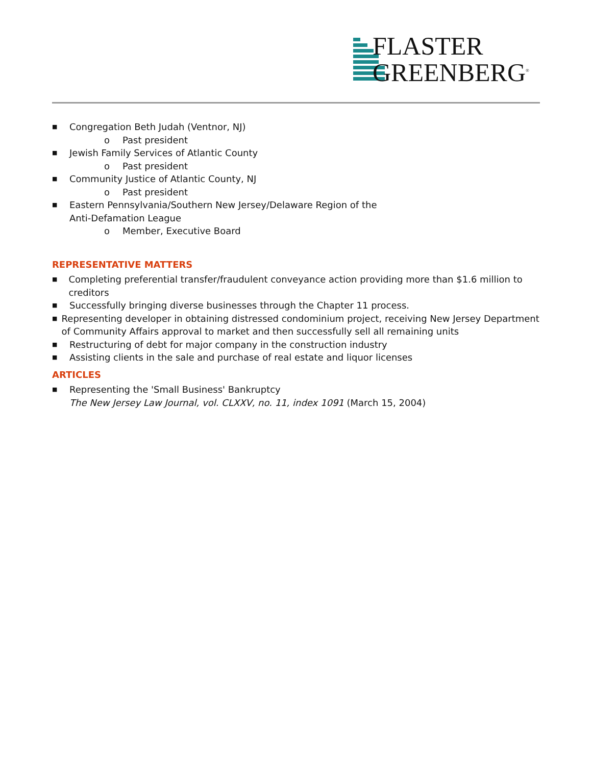FLASTER
GREENBERG<sup>®</sup>
■ Congregation Beth Judah (Ventnor, NJ)
o Past president
■ Jewish Family Services of Atlantic County
o Past president
■ Community Justice of Atlantic County, NJ
o Past president
■ Eastern Pennsylvania/Southern New Jersey/Delaware Region of the
Anti-Defamation League
o Member, Executive Board
REPRESENTATIVE MATTERS
■ Completing preferential transfer/fraudulent conveyance action providing more than $1.6 million to creditors
■ Successfully bringing diverse businesses through the Chapter 11 process.
■ Representing developer in obtaining distressed condominium project, receiving New Jersey Department of Community Affairs approval to market and then successfully sell all remaining units
■ Restructuring of debt for major company in the construction industry
■ Assisting clients in the sale and purchase of real estate and liquor licenses
ARTICLES
■ Representing the 'Small Business' Bankruptcy
The New Jersey Law Journal, vol. CLXXV, no. 11, index 1091 (March 15, 2004)